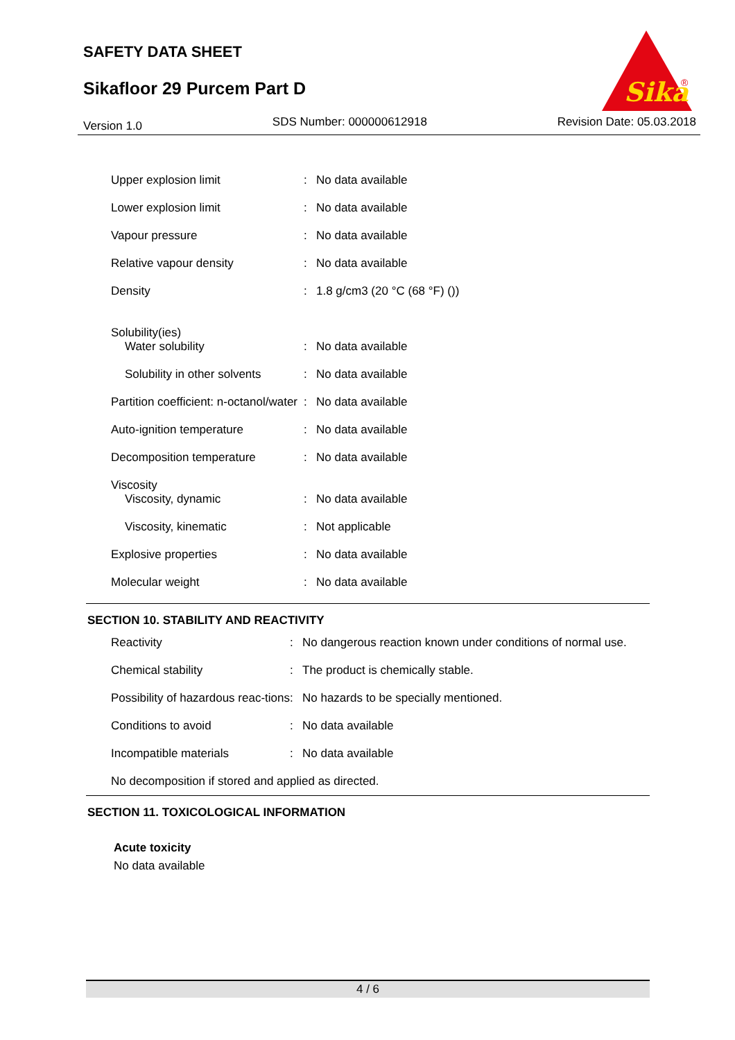SAFETY DATA SHEET
Sikafloor 29 Purcem Part D
Sika
®
Version 1.0 SDS Number: 000000612918 Revision Date: 05.03.2018
| Upper explosion limit | : | No data available |
| Lower explosion limit | : | No data available |
| Vapour pressure | : | No data available |
| Relative vapour density | : | No data available |
| Density | : | 1.8 g/cm3 (20 °C (68 °F) ()) |
| Solubility(ies) Water solubility | : | No data available |
| Solubility in other solvents | : | No data available |
| Partition coefficient: n-octanol/water | : | No data available |
| Auto-ignition temperature | : | No data available |
| Decomposition temperature | : | No data available |
| Viscosity Viscosity, dynamic | : | No data available |
| Viscosity, kinematic | : | Not applicable |
| Explosive properties | : | No data available |
| Molecular weight | : | No data available |
SECTION 10. STABILITY AND REACTIVITY
| Reactivity | : | No dangerous reaction known under conditions of normal use. |
| Chemical stability | : | The product is chemically stable. |
| Possibility of hazardous reac-tions | : | No hazards to be specially mentioned. |
| Conditions to avoid | : | No data available |
| Incompatible materials | : | No data available |
| No decomposition if stored and applied as directed. | | |
SECTION 11. TOXICOLOGICAL INFORMATION
Acute toxicity
No data available
4 / 6